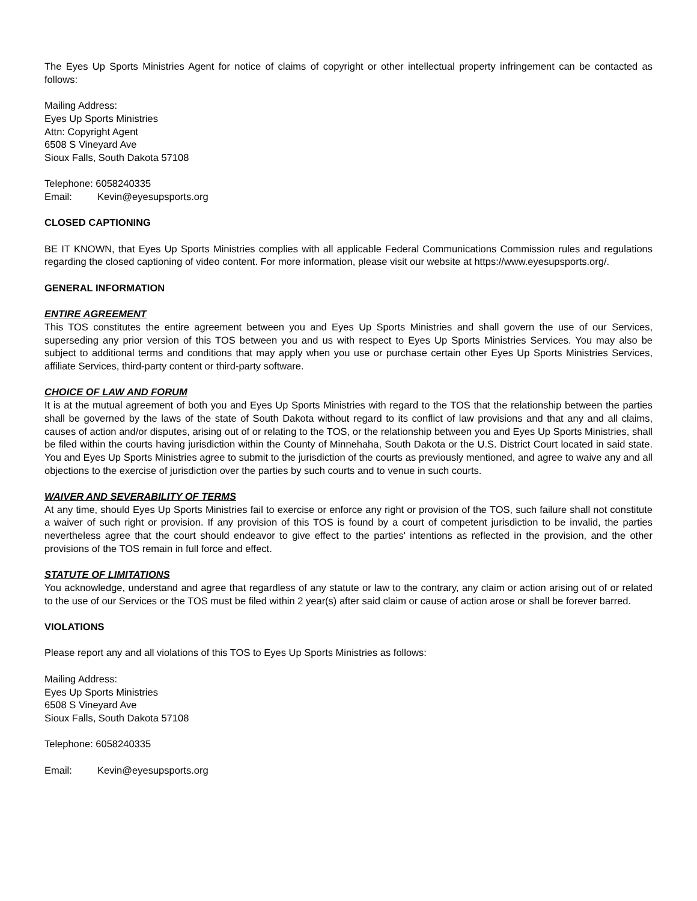The Eyes Up Sports Ministries Agent for notice of claims of copyright or other intellectual property infringement can be contacted as follows:
Mailing Address:
Eyes Up Sports Ministries
Attn: Copyright Agent
6508 S Vineyard Ave
Sioux Falls, South Dakota 57108
Telephone: 6058240335
Email: Kevin@eyesupsports.org
CLOSED CAPTIONING
BE IT KNOWN, that Eyes Up Sports Ministries complies with all applicable Federal Communications Commission rules and regulations regarding the closed captioning of video content. For more information, please visit our website at https://www.eyesupsports.org/.
GENERAL INFORMATION
ENTIRE AGREEMENT
This TOS constitutes the entire agreement between you and Eyes Up Sports Ministries and shall govern the use of our Services, superseding any prior version of this TOS between you and us with respect to Eyes Up Sports Ministries Services. You may also be subject to additional terms and conditions that may apply when you use or purchase certain other Eyes Up Sports Ministries Services, affiliate Services, third-party content or third-party software.
CHOICE OF LAW AND FORUM
It is at the mutual agreement of both you and Eyes Up Sports Ministries with regard to the TOS that the relationship between the parties shall be governed by the laws of the state of South Dakota without regard to its conflict of law provisions and that any and all claims, causes of action and/or disputes, arising out of or relating to the TOS, or the relationship between you and Eyes Up Sports Ministries, shall be filed within the courts having jurisdiction within the County of Minnehaha, South Dakota or the U.S. District Court located in said state. You and Eyes Up Sports Ministries agree to submit to the jurisdiction of the courts as previously mentioned, and agree to waive any and all objections to the exercise of jurisdiction over the parties by such courts and to venue in such courts.
WAIVER AND SEVERABILITY OF TERMS
At any time, should Eyes Up Sports Ministries fail to exercise or enforce any right or provision of the TOS, such failure shall not constitute a waiver of such right or provision. If any provision of this TOS is found by a court of competent jurisdiction to be invalid, the parties nevertheless agree that the court should endeavor to give effect to the parties' intentions as reflected in the provision, and the other provisions of the TOS remain in full force and effect.
STATUTE OF LIMITATIONS
You acknowledge, understand and agree that regardless of any statute or law to the contrary, any claim or action arising out of or related to the use of our Services or the TOS must be filed within 2 year(s) after said claim or cause of action arose or shall be forever barred.
VIOLATIONS
Please report any and all violations of this TOS to Eyes Up Sports Ministries as follows:
Mailing Address:
Eyes Up Sports Ministries
6508 S Vineyard Ave
Sioux Falls, South Dakota 57108
Telephone: 6058240335
Email: Kevin@eyesupsports.org